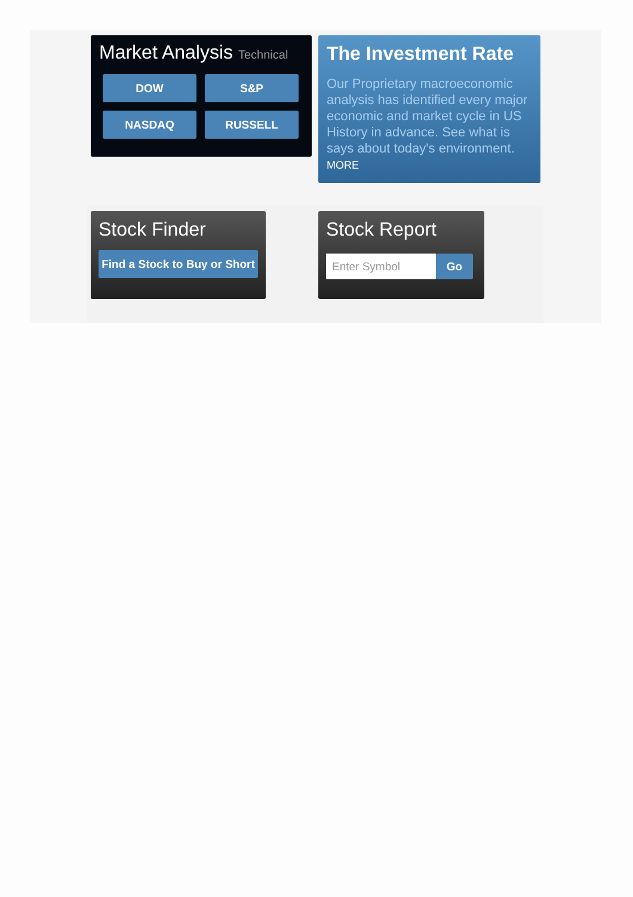Market Analysis Technical
DOW
S&P
NASDAQ
RUSSELL
The Investment Rate
Our Proprietary macroeconomic analysis has identified every major economic and market cycle in US History in advance. See what is says about today's environment. MORE
Stock Finder
Find a Stock to Buy or Short
Stock Report
Enter Symbol Go